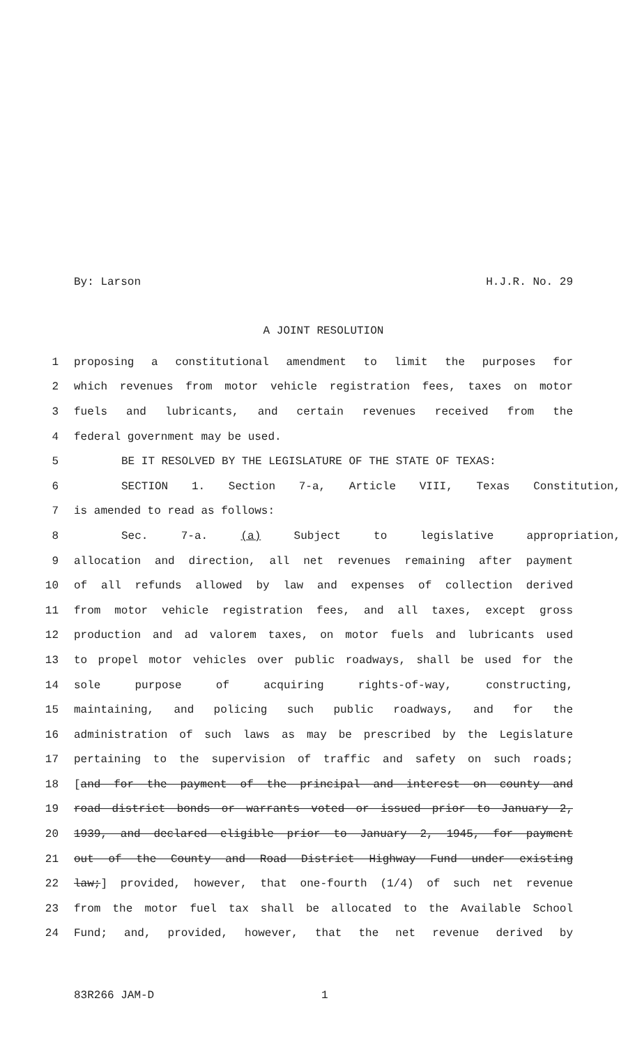By: Larson H.J.R. No. 29
A JOINT RESOLUTION
1 proposing a constitutional amendment to limit the purposes for
2 which revenues from motor vehicle registration fees, taxes on motor
3 fuels and lubricants, and certain revenues received from the
4 federal government may be used.
5 BE IT RESOLVED BY THE LEGISLATURE OF THE STATE OF TEXAS:
6 SECTION 1. Section 7-a, Article VIII, Texas Constitution,
7 is amended to read as follows:
8 Sec. 7-a. (a) Subject to legislative appropriation,
9 allocation and direction, all net revenues remaining after payment
10 of all refunds allowed by law and expenses of collection derived
11 from motor vehicle registration fees, and all taxes, except gross
12 production and ad valorem taxes, on motor fuels and lubricants used
13 to propel motor vehicles over public roadways, shall be used for the
14 sole purpose of acquiring rights-of-way, constructing,
15 maintaining, and policing such public roadways, and for the
16 administration of such laws as may be prescribed by the Legislature
17 pertaining to the supervision of traffic and safety on such roads;
18 [and for the payment of the principal and interest on county and
19 road district bonds or warrants voted or issued prior to January 2,
20 1939, and declared eligible prior to January 2, 1945, for payment
21 out of the County and Road District Highway Fund under existing
22 law;] provided, however, that one-fourth (1/4) of such net revenue
23 from the motor fuel tax shall be allocated to the Available School
24 Fund; and, provided, however, that the net revenue derived by
83R266 JAM-D 1